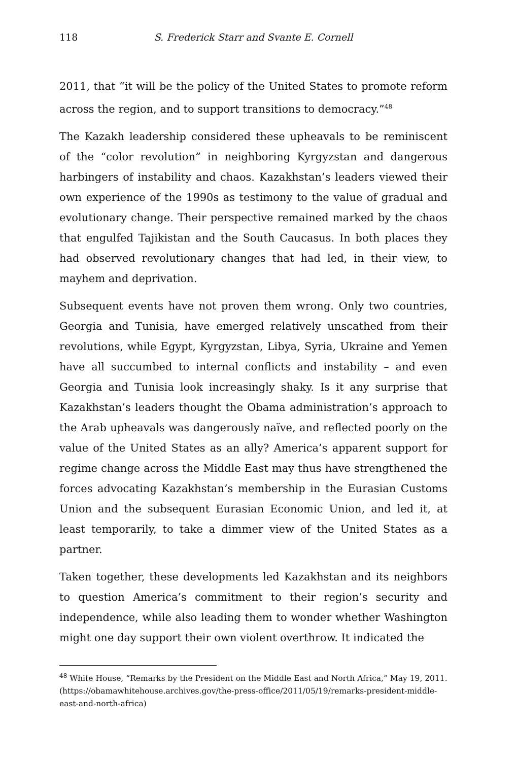118 S. Frederick Starr and Svante E. Cornell
2011, that “it will be the policy of the United States to promote reform across the region, and to support transitions to democracy.”<sup>48</sup>
The Kazakh leadership considered these upheavals to be reminiscent of the “color revolution” in neighboring Kyrgyzstan and dangerous harbingers of instability and chaos. Kazakhstan’s leaders viewed their own experience of the 1990s as testimony to the value of gradual and evolutionary change. Their perspective remained marked by the chaos that engulfed Tajikistan and the South Caucasus. In both places they had observed revolutionary changes that had led, in their view, to mayhem and deprivation.
Subsequent events have not proven them wrong. Only two countries, Georgia and Tunisia, have emerged relatively unscathed from their revolutions, while Egypt, Kyrgyzstan, Libya, Syria, Ukraine and Yemen have all succumbed to internal conflicts and instability – and even Georgia and Tunisia look increasingly shaky. Is it any surprise that Kazakhstan’s leaders thought the Obama administration’s approach to the Arab upheavals was dangerously naïve, and reflected poorly on the value of the United States as an ally? America’s apparent support for regime change across the Middle East may thus have strengthened the forces advocating Kazakhstan’s membership in the Eurasian Customs Union and the subsequent Eurasian Economic Union, and led it, at least temporarily, to take a dimmer view of the United States as a partner.
Taken together, these developments led Kazakhstan and its neighbors to question America’s commitment to their region’s security and independence, while also leading them to wonder whether Washington might one day support their own violent overthrow. It indicated the
<sup>48</sup> White House, “Remarks by the President on the Middle East and North Africa,” May 19, 2011. (https://obamawhitehouse.archives.gov/the-press-office/2011/05/19/remarks-president-middle-east-and-north-africa)